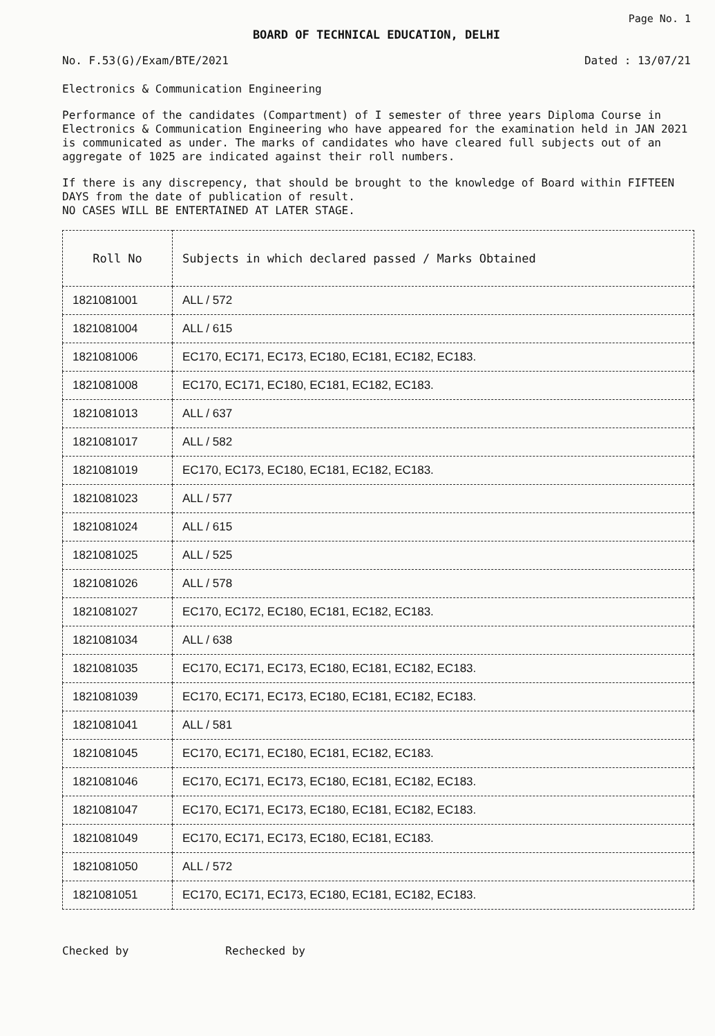Page No. 1
BOARD OF TECHNICAL EDUCATION, DELHI
No. F.53(G)/Exam/BTE/2021 Dated : 13/07/21
Electronics & Communication Engineering
Performance of the candidates (Compartment) of I semester of three years Diploma Course in Electronics & Communication Engineering who have appeared for the examination held in JAN 2021 is communicated as under. The marks of candidates who have cleared full subjects out of an aggregate of 1025 are indicated against their roll numbers.
If there is any discrepency, that should be brought to the knowledge of Board within FIFTEEN DAYS from the date of publication of result.
NO CASES WILL BE ENTERTAINED AT LATER STAGE.
| Roll No | Subjects in which declared passed / Marks Obtained |
| --- | --- |
| 1821081001 | ALL / 572 |
| 1821081004 | ALL / 615 |
| 1821081006 | EC170, EC171, EC173, EC180, EC181, EC182, EC183. |
| 1821081008 | EC170, EC171, EC180, EC181, EC182, EC183. |
| 1821081013 | ALL / 637 |
| 1821081017 | ALL / 582 |
| 1821081019 | EC170, EC173, EC180, EC181, EC182, EC183. |
| 1821081023 | ALL / 577 |
| 1821081024 | ALL / 615 |
| 1821081025 | ALL / 525 |
| 1821081026 | ALL / 578 |
| 1821081027 | EC170, EC172, EC180, EC181, EC182, EC183. |
| 1821081034 | ALL / 638 |
| 1821081035 | EC170, EC171, EC173, EC180, EC181, EC182, EC183. |
| 1821081039 | EC170, EC171, EC173, EC180, EC181, EC182, EC183. |
| 1821081041 | ALL / 581 |
| 1821081045 | EC170, EC171, EC180, EC181, EC182, EC183. |
| 1821081046 | EC170, EC171, EC173, EC180, EC181, EC182, EC183. |
| 1821081047 | EC170, EC171, EC173, EC180, EC181, EC182, EC183. |
| 1821081049 | EC170, EC171, EC173, EC180, EC181, EC183. |
| 1821081050 | ALL / 572 |
| 1821081051 | EC170, EC171, EC173, EC180, EC181, EC182, EC183. |
Checked by Rechecked by